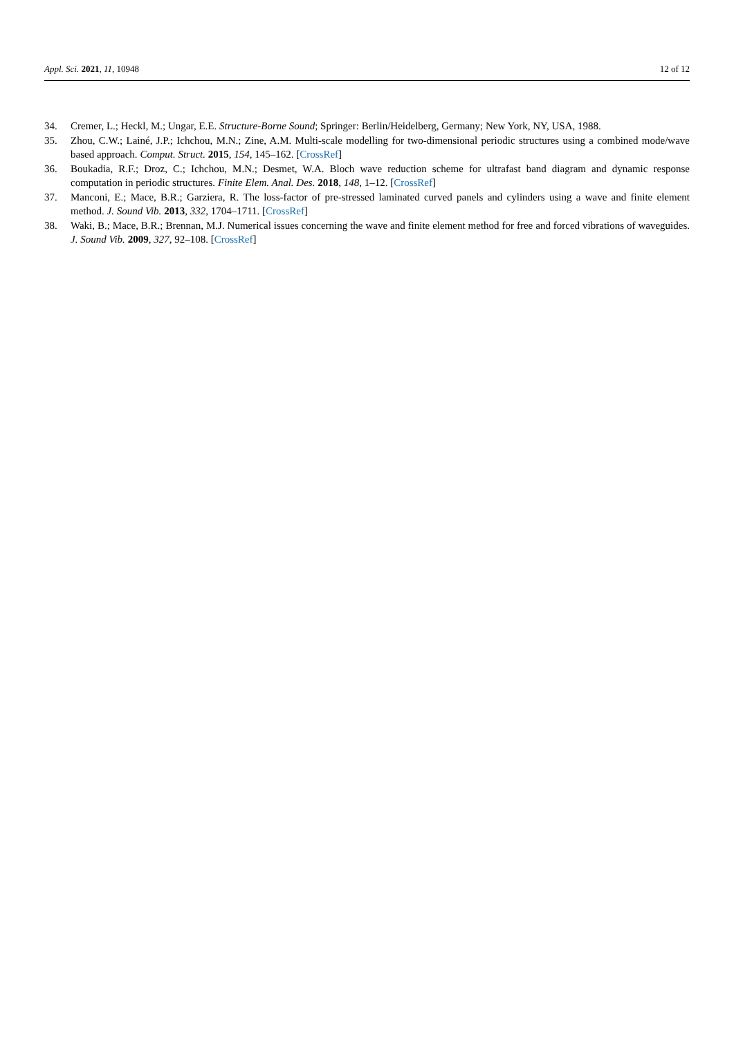Appl. Sci. 2021, 11, 10948 12 of 12
34. Cremer, L.; Heckl, M.; Ungar, E.E. Structure-Borne Sound; Springer: Berlin/Heidelberg, Germany; New York, NY, USA, 1988.
35. Zhou, C.W.; Lainé, J.P.; Ichchou, M.N.; Zine, A.M. Multi-scale modelling for two-dimensional periodic structures using a combined mode/wave based approach. Comput. Struct. 2015, 154, 145–162. [CrossRef]
36. Boukadia, R.F.; Droz, C.; Ichchou, M.N.; Desmet, W.A. Bloch wave reduction scheme for ultrafast band diagram and dynamic response computation in periodic structures. Finite Elem. Anal. Des. 2018, 148, 1–12. [CrossRef]
37. Manconi, E.; Mace, B.R.; Garziera, R. The loss-factor of pre-stressed laminated curved panels and cylinders using a wave and finite element method. J. Sound Vib. 2013, 332, 1704–1711. [CrossRef]
38. Waki, B.; Mace, B.R.; Brennan, M.J. Numerical issues concerning the wave and finite element method for free and forced vibrations of waveguides. J. Sound Vib. 2009, 327, 92–108. [CrossRef]